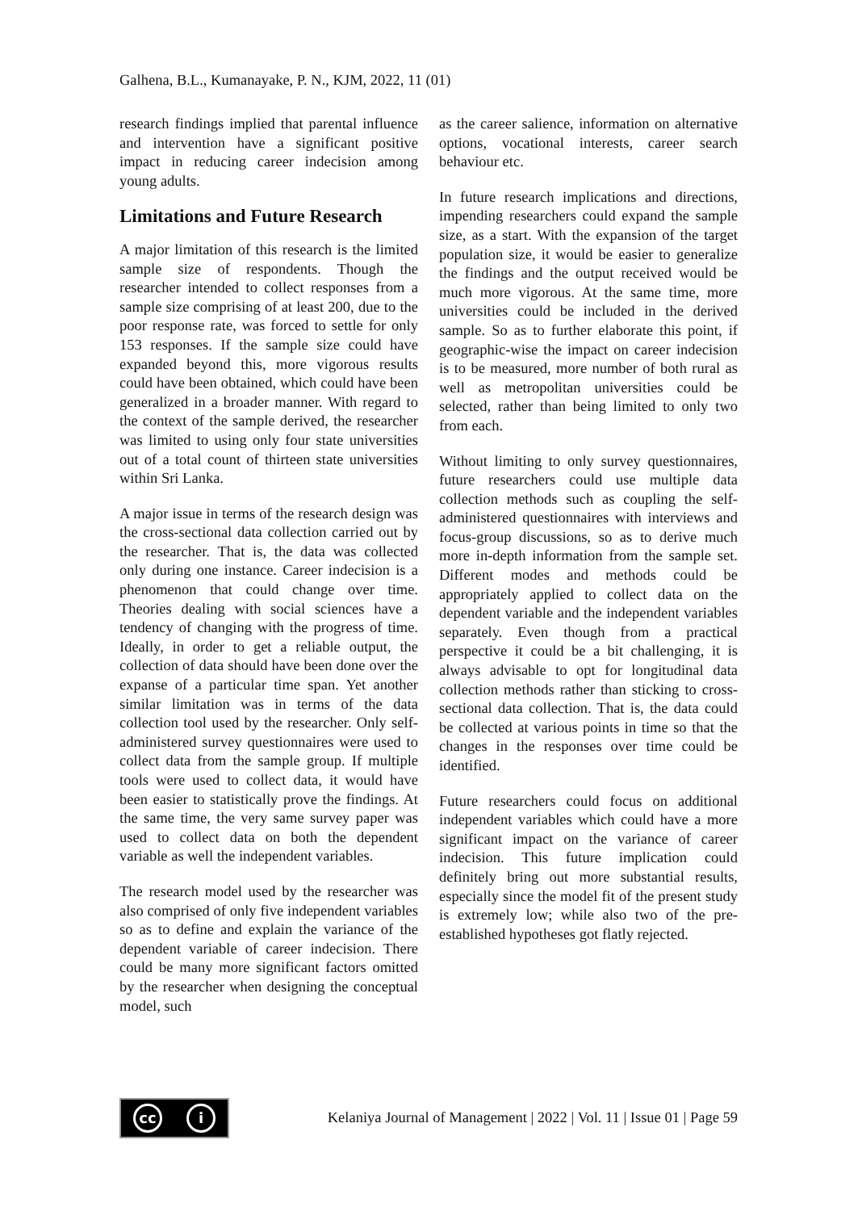Galhena, B.L., Kumanayake, P. N., KJM, 2022, 11 (01)
research findings implied that parental influence and intervention have a significant positive impact in reducing career indecision among young adults.
Limitations and Future Research
A major limitation of this research is the limited sample size of respondents. Though the researcher intended to collect responses from a sample size comprising of at least 200, due to the poor response rate, was forced to settle for only 153 responses. If the sample size could have expanded beyond this, more vigorous results could have been obtained, which could have been generalized in a broader manner. With regard to the context of the sample derived, the researcher was limited to using only four state universities out of a total count of thirteen state universities within Sri Lanka.
A major issue in terms of the research design was the cross-sectional data collection carried out by the researcher. That is, the data was collected only during one instance. Career indecision is a phenomenon that could change over time. Theories dealing with social sciences have a tendency of changing with the progress of time. Ideally, in order to get a reliable output, the collection of data should have been done over the expanse of a particular time span. Yet another similar limitation was in terms of the data collection tool used by the researcher. Only self-administered survey questionnaires were used to collect data from the sample group. If multiple tools were used to collect data, it would have been easier to statistically prove the findings. At the same time, the very same survey paper was used to collect data on both the dependent variable as well the independent variables.
The research model used by the researcher was also comprised of only five independent variables so as to define and explain the variance of the dependent variable of career indecision. There could be many more significant factors omitted by the researcher when designing the conceptual model, such
as the career salience, information on alternative options, vocational interests, career search behaviour etc.
In future research implications and directions, impending researchers could expand the sample size, as a start. With the expansion of the target population size, it would be easier to generalize the findings and the output received would be much more vigorous. At the same time, more universities could be included in the derived sample. So as to further elaborate this point, if geographic-wise the impact on career indecision is to be measured, more number of both rural as well as metropolitan universities could be selected, rather than being limited to only two from each.
Without limiting to only survey questionnaires, future researchers could use multiple data collection methods such as coupling the self-administered questionnaires with interviews and focus-group discussions, so as to derive much more in-depth information from the sample set. Different modes and methods could be appropriately applied to collect data on the dependent variable and the independent variables separately. Even though from a practical perspective it could be a bit challenging, it is always advisable to opt for longitudinal data collection methods rather than sticking to cross-sectional data collection. That is, the data could be collected at various points in time so that the changes in the responses over time could be identified.
Future researchers could focus on additional independent variables which could have a more significant impact on the variance of career indecision. This future implication could definitely bring out more substantial results, especially since the model fit of the present study is extremely low; while also two of the pre-established hypotheses got flatly rejected.
cc i
Kelaniya Journal of Management | 2022 | Vol. 11 | Issue 01 | Page 59